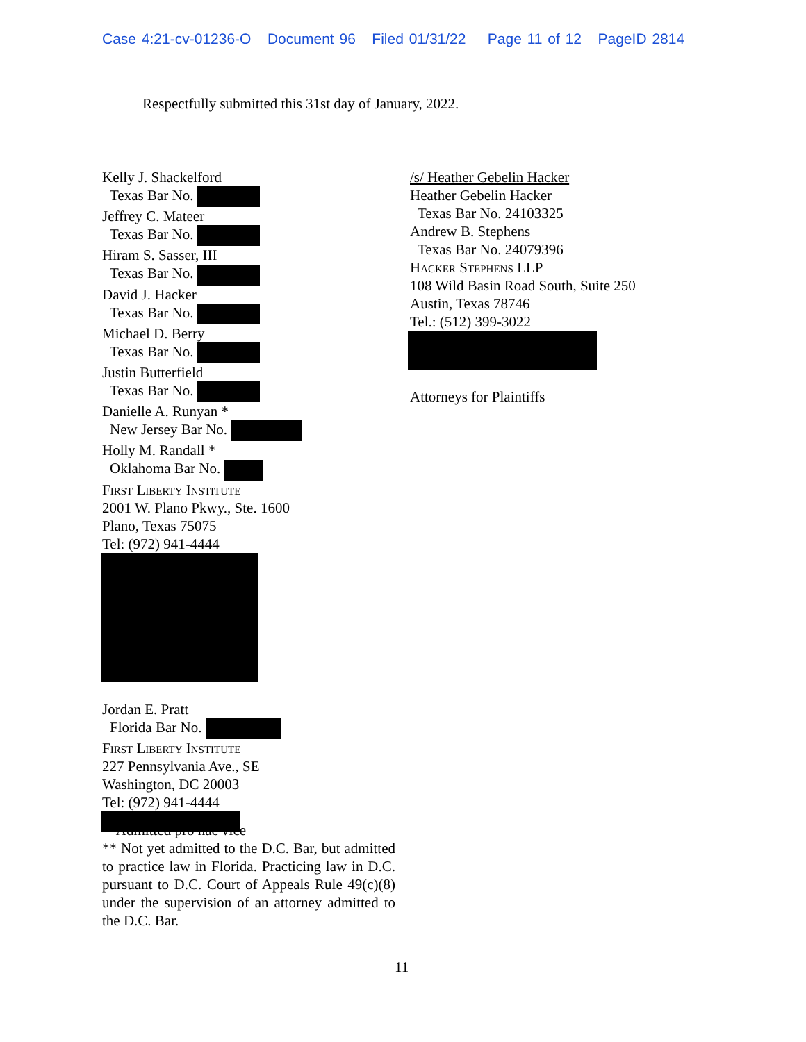Case 4:21-cv-01236-O Document 96 Filed 01/31/22 Page 11 of 12 PageID 2814
Respectfully submitted this 31st day of January, 2022.
Kelly J. Shackelford
Texas Bar No.
Jeffrey C. Mateer
Texas Bar No.
Hiram S. Sasser, III
Texas Bar No.
David J. Hacker
Texas Bar No.
Michael D. Berry
Texas Bar No.
Justin Butterfield
Texas Bar No.
Danielle A. Runyan *
New Jersey Bar No.
Holly M. Randall *
Oklahoma Bar No.
First Liberty Institute
2001 W. Plano Pkwy., Ste. 1600
Plano, Texas 75075
Tel: (972) 941-4444
Jordan E. Pratt
Florida Bar No.
First Liberty Institute
227 Pennsylvania Ave., SE
Washington, DC 20003
Tel: (972) 941-4444
/s/ Heather Gebelin Hacker
Heather Gebelin Hacker
Texas Bar No. 24103325
Andrew B. Stephens
Texas Bar No. 24079396
Hacker Stephens LLP
108 Wild Basin Road South, Suite 250
Austin, Texas 78746
Tel.: (512) 399-3022
Attorneys for Plaintiffs
* Admitted pro hac vice
** Not yet admitted to the D.C. Bar, but admitted to practice law in Florida. Practicing law in D.C. pursuant to D.C. Court of Appeals Rule 49(c)(8) under the supervision of an attorney admitted to the D.C. Bar.
11